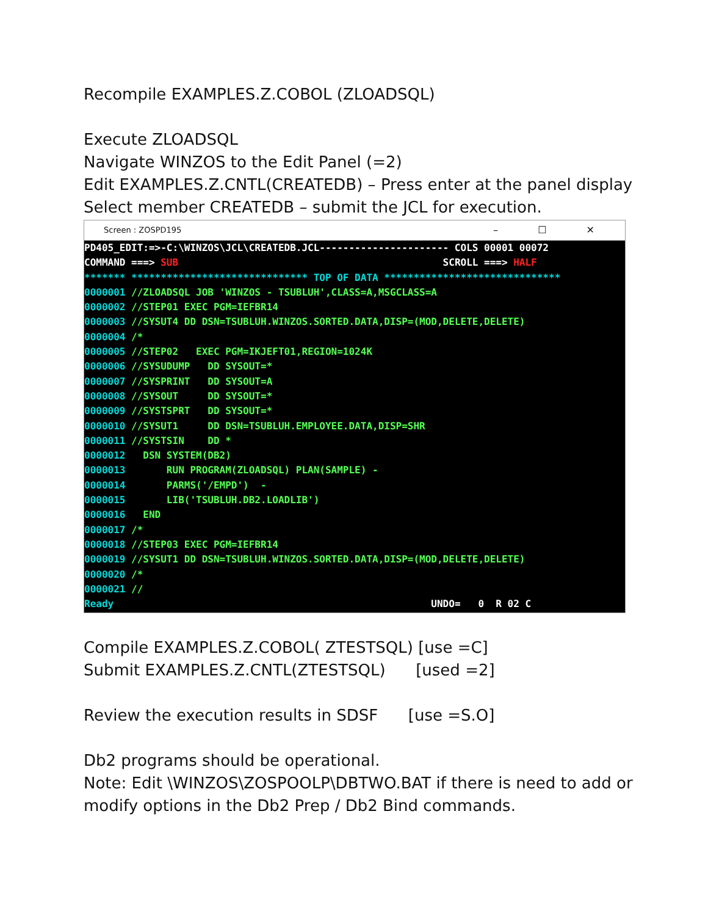Recompile EXAMPLES.Z.COBOL (ZLOADSQL)
Execute ZLOADSQL
Navigate WINZOS to the Edit Panel (=2)
Edit EXAMPLES.Z.CNTL(CREATEDB) – Press enter at the panel display
Select member CREATEDB – submit the JCL for execution.
Screen : ZOSPD195 – ☐ ✕
PD405_EDIT:=>-C:\WINZOS\JCL\CREATEDB.JCL---------------------- COLS 00001 00072 COMMAND ===> SUB SCROLL ===> HALF ******* ****************************** TOP OF DATA ****************************** 0000001 //ZLOADSQL JOB 'WINZOS - TSUBLUH',CLASS=A,MSGCLASS=A 0000002 //STEP01 EXEC PGM=IEFBR14 0000003 //SYSUT4 DD DSN=TSUBLUH.WINZOS.SORTED.DATA,DISP=(MOD,DELETE,DELETE) 0000004 /* 0000005 //STEP02 EXEC PGM=IKJEFT01,REGION=1024K 0000006 //SYSUDUMP DD SYSOUT=* 0000007 //SYSPRINT DD SYSOUT=A 0000008 //SYSOUT DD SYSOUT=* 0000009 //SYSTSPRT DD SYSOUT=* 0000010 //SYSUT1 DD DSN=TSUBLUH.EMPLOYEE.DATA,DISP=SHR 0000011 //SYSTSIN DD * 0000012 DSN SYSTEM(DB2) 0000013 RUN PROGRAM(ZLOADSQL) PLAN(SAMPLE) - 0000014 PARMS('/EMPD') - 0000015 LIB('TSUBLUH.DB2.LOADLIB') 0000016 END 0000017 /* 0000018 //STEP03 EXEC PGM=IEFBR14 0000019 //SYSUT1 DD DSN=TSUBLUH.WINZOS.SORTED.DATA,DISP=(MOD,DELETE,DELETE) 0000020 /* 0000021 // Ready UNDO= 0 R 02 C
Compile EXAMPLES.Z.COBOL( ZTESTSQL) [use =C]
Submit EXAMPLES.Z.CNTL(ZTESTSQL) [used =2]
Review the execution results in SDSF [use =S.O]
Db2 programs should be operational.
Note: Edit \WINZOS\ZOSPOOLP\DBTWO.BAT if there is need to add or modify options in the Db2 Prep / Db2 Bind commands.